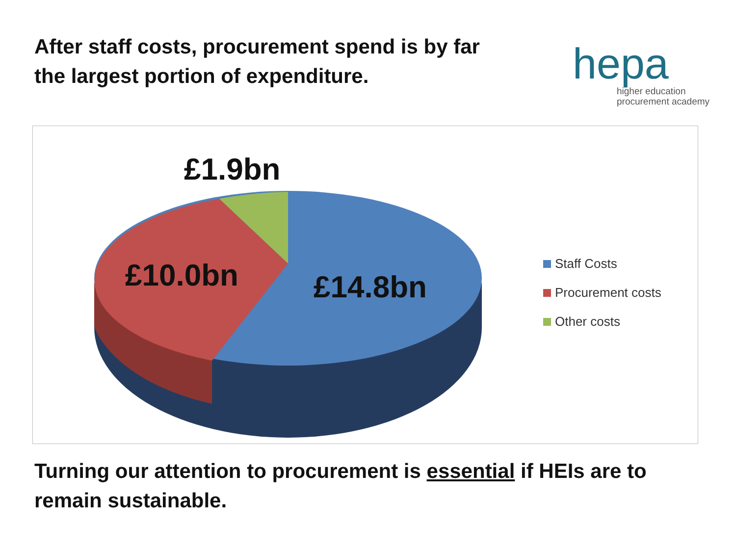After staff costs, procurement spend is by far the largest portion of expenditure.
hepa
higher education
procurement academy
£1.9bn
£10.0bn £14.8bn
Staff Costs
Procurement costs
Other costs
Turning our attention to procurement is essential if HEIs are to remain sustainable.